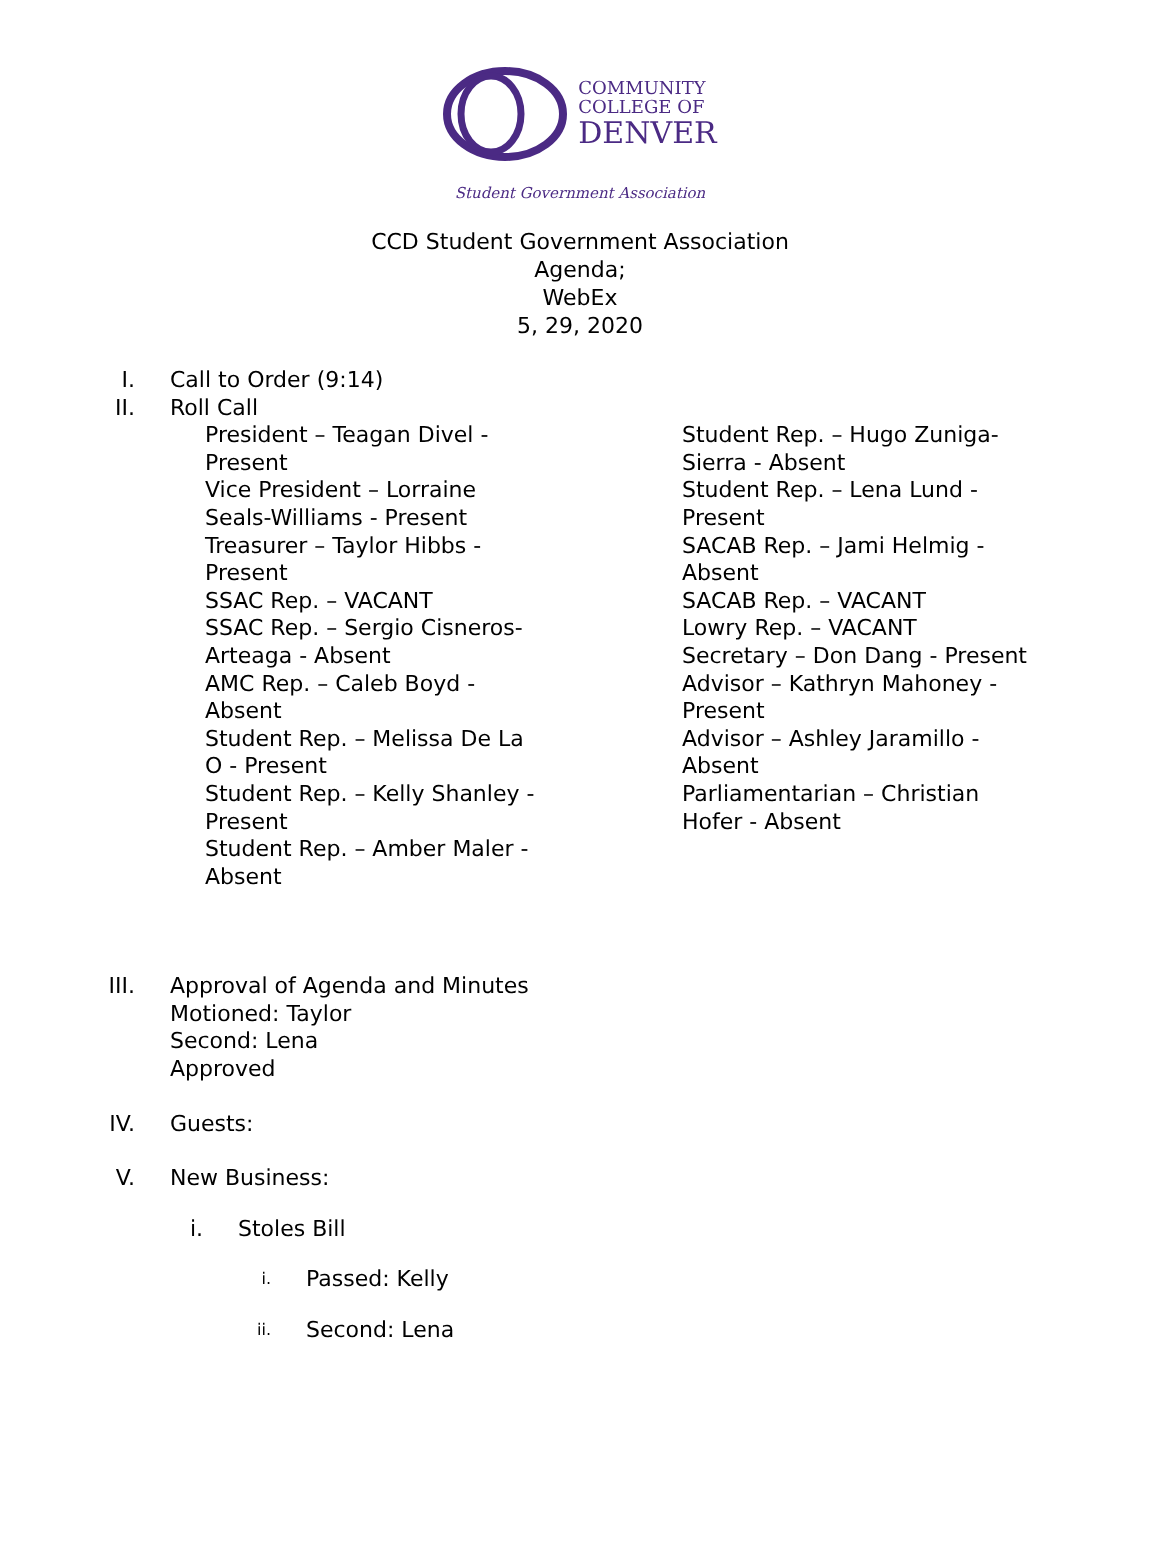COMMUNITY
COLLEGE OF
DENVER
Student Government Association
CCD Student Government Association
Agenda;
WebEx
5, 29, 2020
I. Call to Order (9:14)
II. Roll Call
President – Teagan Divel - Present
Vice President – Lorraine Seals-Williams - Present
Treasurer – Taylor Hibbs - Present
SSAC Rep. – VACANT
SSAC Rep. – Sergio Cisneros-Arteaga - Absent
AMC Rep. – Caleb Boyd - Absent
Student Rep. – Melissa De La O - Present
Student Rep. – Kelly Shanley - Present
Student Rep. – Amber Maler - Absent
Student Rep. – Hugo Zuniga-Sierra - Absent
Student Rep. – Lena Lund - Present
SACAB Rep. – Jami Helmig - Absent
SACAB Rep. – VACANT
Lowry Rep. – VACANT
Secretary – Don Dang - Present
Advisor – Kathryn Mahoney - Present
Advisor – Ashley Jaramillo - Absent
Parliamentarian – Christian Hofer - Absent
III. Approval of Agenda and Minutes
Motioned: Taylor
Second: Lena
Approved
IV. Guests:
V. New Business:
i. Stoles Bill
i.
Passed: Kelly
ii.
Second: Lena